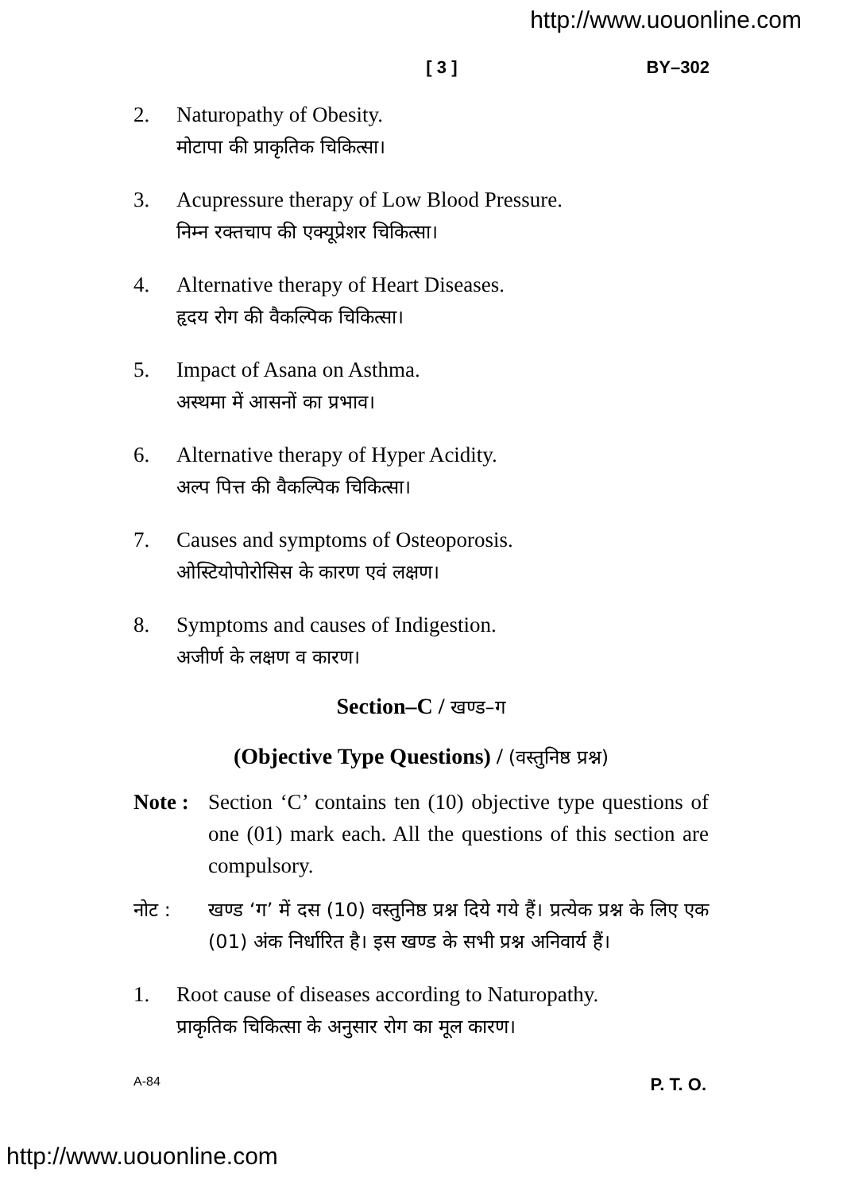http://www.uouonline.com
[ 3 ] BY–302
2. Naturopathy of Obesity.
मोटापा की प्राकृतिक चिकित्सा।
3. Acupressure therapy of Low Blood Pressure.
निम्न रक्तचाप की एक्यूप्रेशर चिकित्सा।
4. Alternative therapy of Heart Diseases.
हृदय रोग की वैकल्पिक चिकित्सा।
5. Impact of Asana on Asthma.
अस्थमा में आसनों का प्रभाव।
6. Alternative therapy of Hyper Acidity.
अल्प पित्त की वैकल्पिक चिकित्सा।
7. Causes and symptoms of Osteoporosis.
ओस्टियोपोरोसिस के कारण एवं लक्षण।
8. Symptoms and causes of Indigestion.
अजीर्ण के लक्षण व कारण।
Section–C / खण्ड–ग
(Objective Type Questions) / (वस्तुनिष्ठ प्रश्न)
Note :
Section ‘C’ contains ten (10) objective type questions of one (01) mark each. All the questions of this section are compulsory.
नोट : खण्ड ‘ग’ में दस (10) वस्तुनिष्ठ प्रश्न दिये गये हैं। प्रत्येक प्रश्न के लिए एक (01) अंक निर्धारित है। इस खण्ड के सभी प्रश्न अनिवार्य हैं।
1. Root cause of diseases according to Naturopathy.
प्राकृतिक चिकित्सा के अनुसार रोग का मूल कारण।
A-84 P. T. O.
http://www.uouonline.com